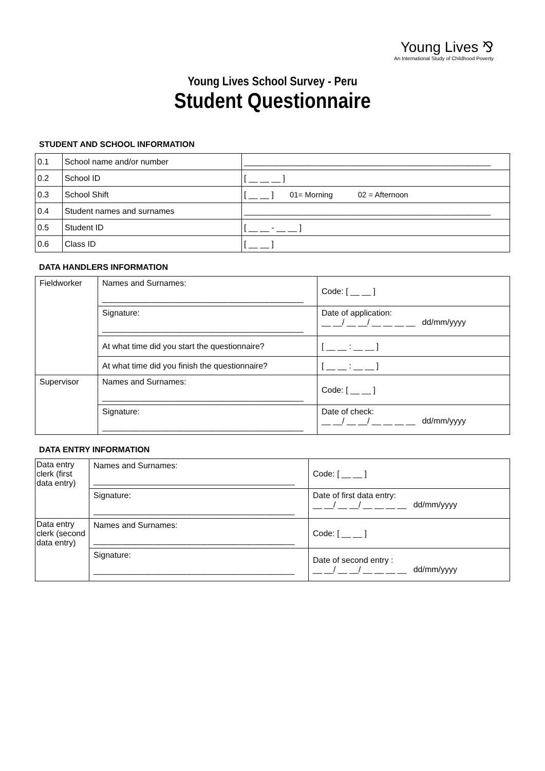Young Lives ⅋
An International Study of Childhood Poverty
Young Lives School Survey - Peru
Student Questionnaire
STUDENT AND SCHOOL INFORMATION
| 0.1 | School name and/or number | ______________________________________________________ |
| 0.2 | School ID | [ __ __ __ ] |
| 0.3 | School Shift | [ __ __ ] 01= Morning 02 = Afternoon |
| 0.4 | Student names and surnames | ______________________________________________________ |
| 0.5 | Student ID | [ __ __ - __ __ ] |
| 0.6 | Class ID | [ __ __ ] |
DATA HANDLERS INFORMATION
| Fieldworker | Names and Surnames: ____________________________________________ | Code: [ __ __ ] |
| | Signature: ____________________________________________ | Date of application: __ __/ __ __/ __ __ __ __ dd/mm/yyyy |
| | At what time did you start the questionnaire? | [ __ __ : __ __ ] |
| | At what time did you finish the questionnaire? | [ __ __ : __ __ ] |
| Supervisor | Names and Surnames: ____________________________________________ | Code: [ __ __ ] |
| | Signature: ____________________________________________ | Date of check: __ __/ __ __/ __ __ __ __ dd/mm/yyyy |
DATA ENTRY INFORMATION
| Data entry clerk (first data entry) | Names and Surnames: ____________________________________________ | Code: [ __ __ ] |
| | Signature: ____________________________________________ | Date of first data entry: __ __/ __ __/ __ __ __ __ dd/mm/yyyy |
| Data entry clerk (second data entry) | Names and Surnames: ____________________________________________ | Code: [ __ __ ] |
| | Signature: ____________________________________________ | Date of second entry : __ __/ __ __/ __ __ __ __ dd/mm/yyyy |